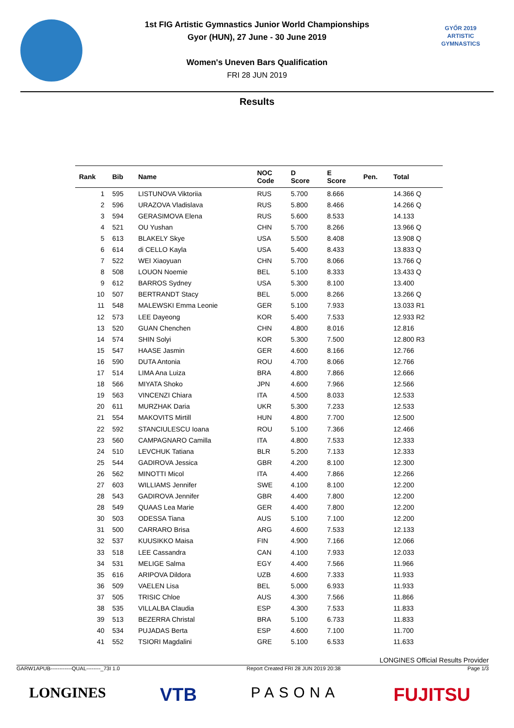GYŐR 2019
ARTISTIC
GYMNASTICS
1st FIG Artistic Gymnastics Junior World Championships
Gyor (HUN), 27 June - 30 June 2019
Women's Uneven Bars Qualification
FRI 28 JUN 2019
Results
| Rank | Bib | Name | NOC Code | D Score | E Score | Pen. | Total |
| --- | --- | --- | --- | --- | --- | --- | --- |
| 1 | 595 | LISTUNOVA Viktoriia | RUS | 5.700 | 8.666 | | 14.366 Q |
| 2 | 596 | URAZOVA Vladislava | RUS | 5.800 | 8.466 | | 14.266 Q |
| 3 | 594 | GERASIMOVA Elena | RUS | 5.600 | 8.533 | | 14.133 |
| 4 | 521 | OU Yushan | CHN | 5.700 | 8.266 | | 13.966 Q |
| 5 | 613 | BLAKELY Skye | USA | 5.500 | 8.408 | | 13.908 Q |
| 6 | 614 | di CELLO Kayla | USA | 5.400 | 8.433 | | 13.833 Q |
| 7 | 522 | WEI Xiaoyuan | CHN | 5.700 | 8.066 | | 13.766 Q |
| 8 | 508 | LOUON Noemie | BEL | 5.100 | 8.333 | | 13.433 Q |
| 9 | 612 | BARROS Sydney | USA | 5.300 | 8.100 | | 13.400 |
| 10 | 507 | BERTRANDT Stacy | BEL | 5.000 | 8.266 | | 13.266 Q |
| 11 | 548 | MALEWSKI Emma Leonie | GER | 5.100 | 7.933 | | 13.033 R1 |
| 12 | 573 | LEE Dayeong | KOR | 5.400 | 7.533 | | 12.933 R2 |
| 13 | 520 | GUAN Chenchen | CHN | 4.800 | 8.016 | | 12.816 |
| 14 | 574 | SHIN Solyi | KOR | 5.300 | 7.500 | | 12.800 R3 |
| 15 | 547 | HAASE Jasmin | GER | 4.600 | 8.166 | | 12.766 |
| 16 | 590 | DUTA Antonia | ROU | 4.700 | 8.066 | | 12.766 |
| 17 | 514 | LIMA Ana Luiza | BRA | 4.800 | 7.866 | | 12.666 |
| 18 | 566 | MIYATA Shoko | JPN | 4.600 | 7.966 | | 12.566 |
| 19 | 563 | VINCENZI Chiara | ITA | 4.500 | 8.033 | | 12.533 |
| 20 | 611 | MURZHAK Daria | UKR | 5.300 | 7.233 | | 12.533 |
| 21 | 554 | MAKOVITS Mirtill | HUN | 4.800 | 7.700 | | 12.500 |
| 22 | 592 | STANCIULESCU Ioana | ROU | 5.100 | 7.366 | | 12.466 |
| 23 | 560 | CAMPAGNARO Camilla | ITA | 4.800 | 7.533 | | 12.333 |
| 24 | 510 | LEVCHUK Tatiana | BLR | 5.200 | 7.133 | | 12.333 |
| 25 | 544 | GADIROVA Jessica | GBR | 4.200 | 8.100 | | 12.300 |
| 26 | 562 | MINOTTI Micol | ITA | 4.400 | 7.866 | | 12.266 |
| 27 | 603 | WILLIAMS Jennifer | SWE | 4.100 | 8.100 | | 12.200 |
| 28 | 543 | GADIROVA Jennifer | GBR | 4.400 | 7.800 | | 12.200 |
| 28 | 549 | QUAAS Lea Marie | GER | 4.400 | 7.800 | | 12.200 |
| 30 | 503 | ODESSA Tiana | AUS | 5.100 | 7.100 | | 12.200 |
| 31 | 500 | CARRARO Brisa | ARG | 4.600 | 7.533 | | 12.133 |
| 32 | 537 | KUUSIKKO Maisa | FIN | 4.900 | 7.166 | | 12.066 |
| 33 | 518 | LEE Cassandra | CAN | 4.100 | 7.933 | | 12.033 |
| 34 | 531 | MELIGE Salma | EGY | 4.400 | 7.566 | | 11.966 |
| 35 | 616 | ARIPOVA Dildora | UZB | 4.600 | 7.333 | | 11.933 |
| 36 | 509 | VAELEN Lisa | BEL | 5.000 | 6.933 | | 11.933 |
| 37 | 505 | TRISIC Chloe | AUS | 4.300 | 7.566 | | 11.866 |
| 38 | 535 | VILLALBA Claudia | ESP | 4.300 | 7.533 | | 11.833 |
| 39 | 513 | BEZERRA Christal | BRA | 5.100 | 6.733 | | 11.833 |
| 40 | 534 | PUJADAS Berta | ESP | 4.600 | 7.100 | | 11.700 |
| 41 | 552 | TSIORI Magdalini | GRE | 5.100 | 6.533 | | 11.633 |
LONGINES Official Results Provider
GARW1APUB------------QUAL--------_73I 1.0 Report Created FRI 28 JUN 2019 20:38 Page 1/3
LONGINES VTB PASONA FUJITSU